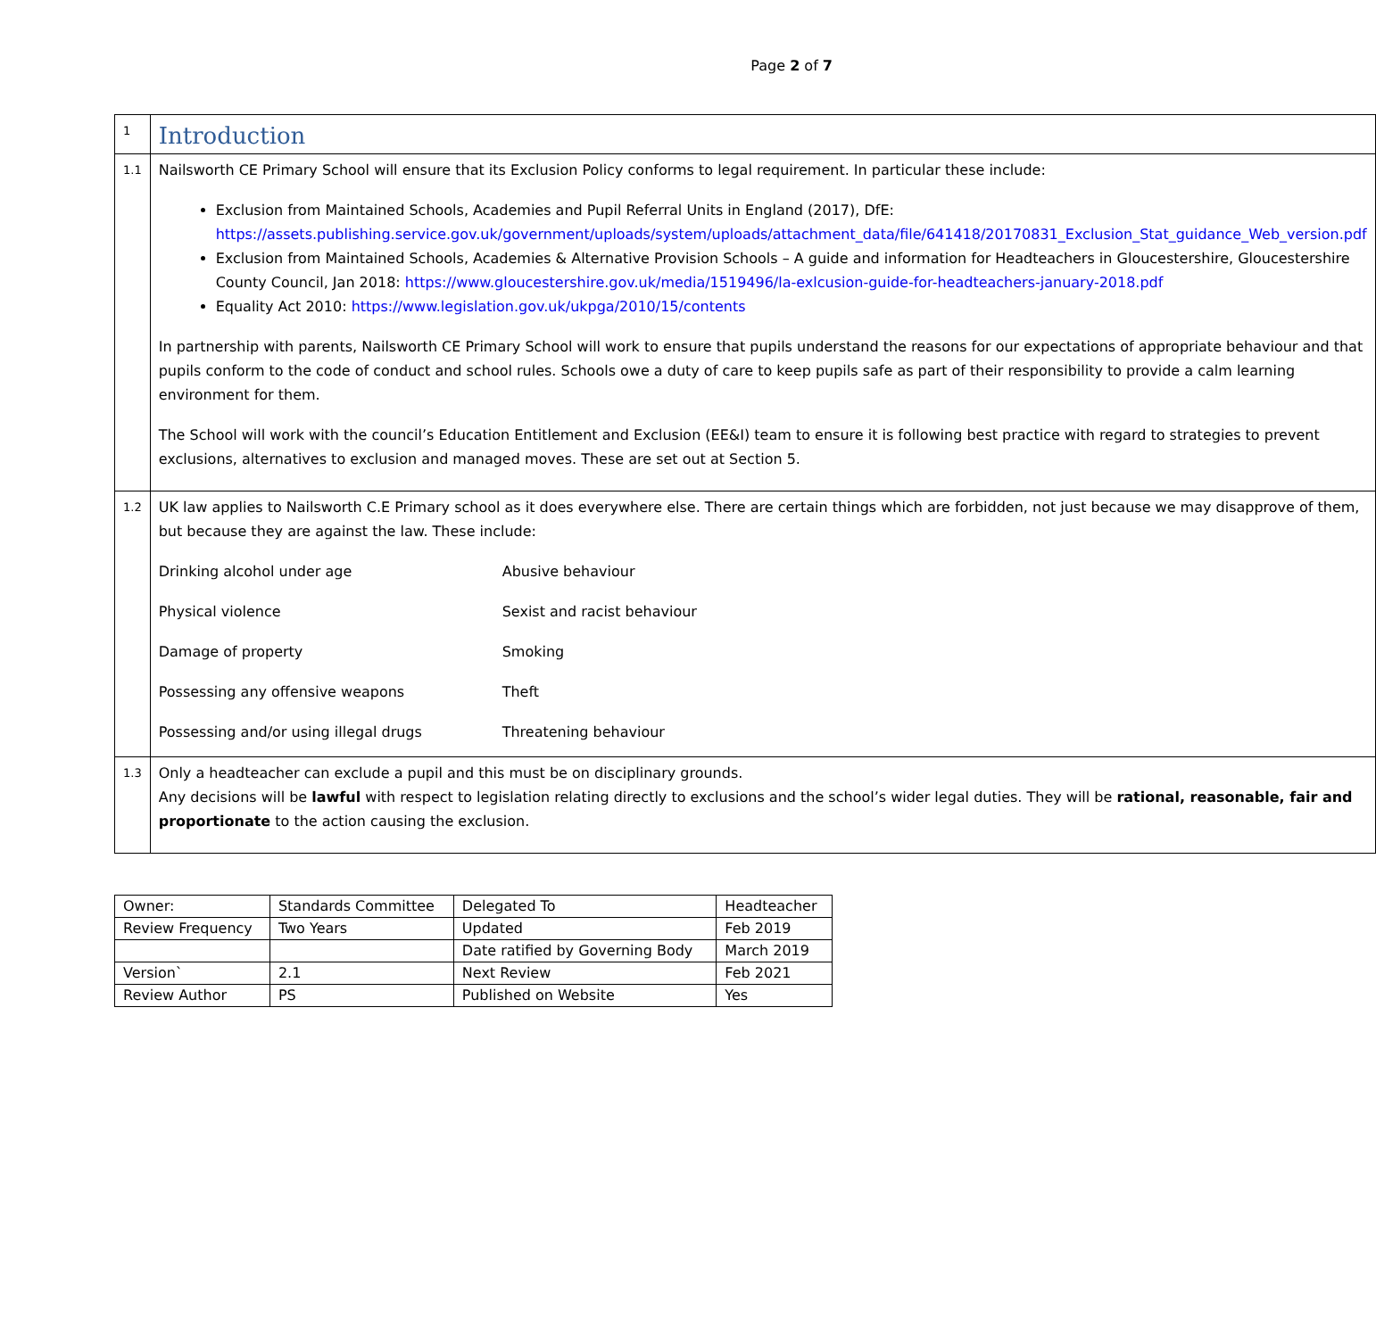Page 2 of 7
| 1 | Introduction |
| 1.1 | Nailsworth CE Primary School will ensure that its Exclusion Policy conforms to legal requirement. In particular these include: Exclusion from Maintained Schools, Academies and Pupil Referral Units in England (2017), DfE: https://assets.publishing.service.gov.uk/government/uploads/system/uploads/attachment_data/file/641418/20170831_Exclusion_Stat_guidance_Web_version.pdf Exclusion from Maintained Schools, Academies & Alternative Provision Schools – A guide and information for Headteachers in Gloucestershire, Gloucestershire County Council, Jan 2018: https://www.gloucestershire.gov.uk/media/1519496/la-exlcusion-guide-for-headteachers-january-2018.pdf Equality Act 2010: https://www.legislation.gov.uk/ukpga/2010/15/contents In partnership with parents, Nailsworth CE Primary School will work to ensure that pupils understand the reasons for our expectations of appropriate behaviour and that pupils conform to the code of conduct and school rules. Schools owe a duty of care to keep pupils safe as part of their responsibility to provide a calm learning environment for them. The School will work with the council’s Education Entitlement and Exclusion (EE&I) team to ensure it is following best practice with regard to strategies to prevent exclusions, alternatives to exclusion and managed moves. These are set out at Section 5. |
| 1.2 | UK law applies to Nailsworth C.E Primary school as it does everywhere else. There are certain things which are forbidden, not just because we may disapprove of them, but because they are against the law. These include: Drinking alcohol under age Abusive behaviour Physical violence Sexist and racist behaviour Damage of property Smoking Possessing any offensive weapons Theft Possessing and/or using illegal drugs Threatening behaviour |
| 1.3 | Only a headteacher can exclude a pupil and this must be on disciplinary grounds. Any decisions will be lawful with respect to legislation relating directly to exclusions and the school’s wider legal duties. They will be rational, reasonable, fair and proportionate to the action causing the exclusion. |
| Owner: | Standards Committee | Delegated To | Headteacher |
| Review Frequency | Two Years | Updated | Feb 2019 |
| | | Date ratified by Governing Body | March 2019 |
| Version` | 2.1 | Next Review | Feb 2021 |
| Review Author | PS | Published on Website | Yes |